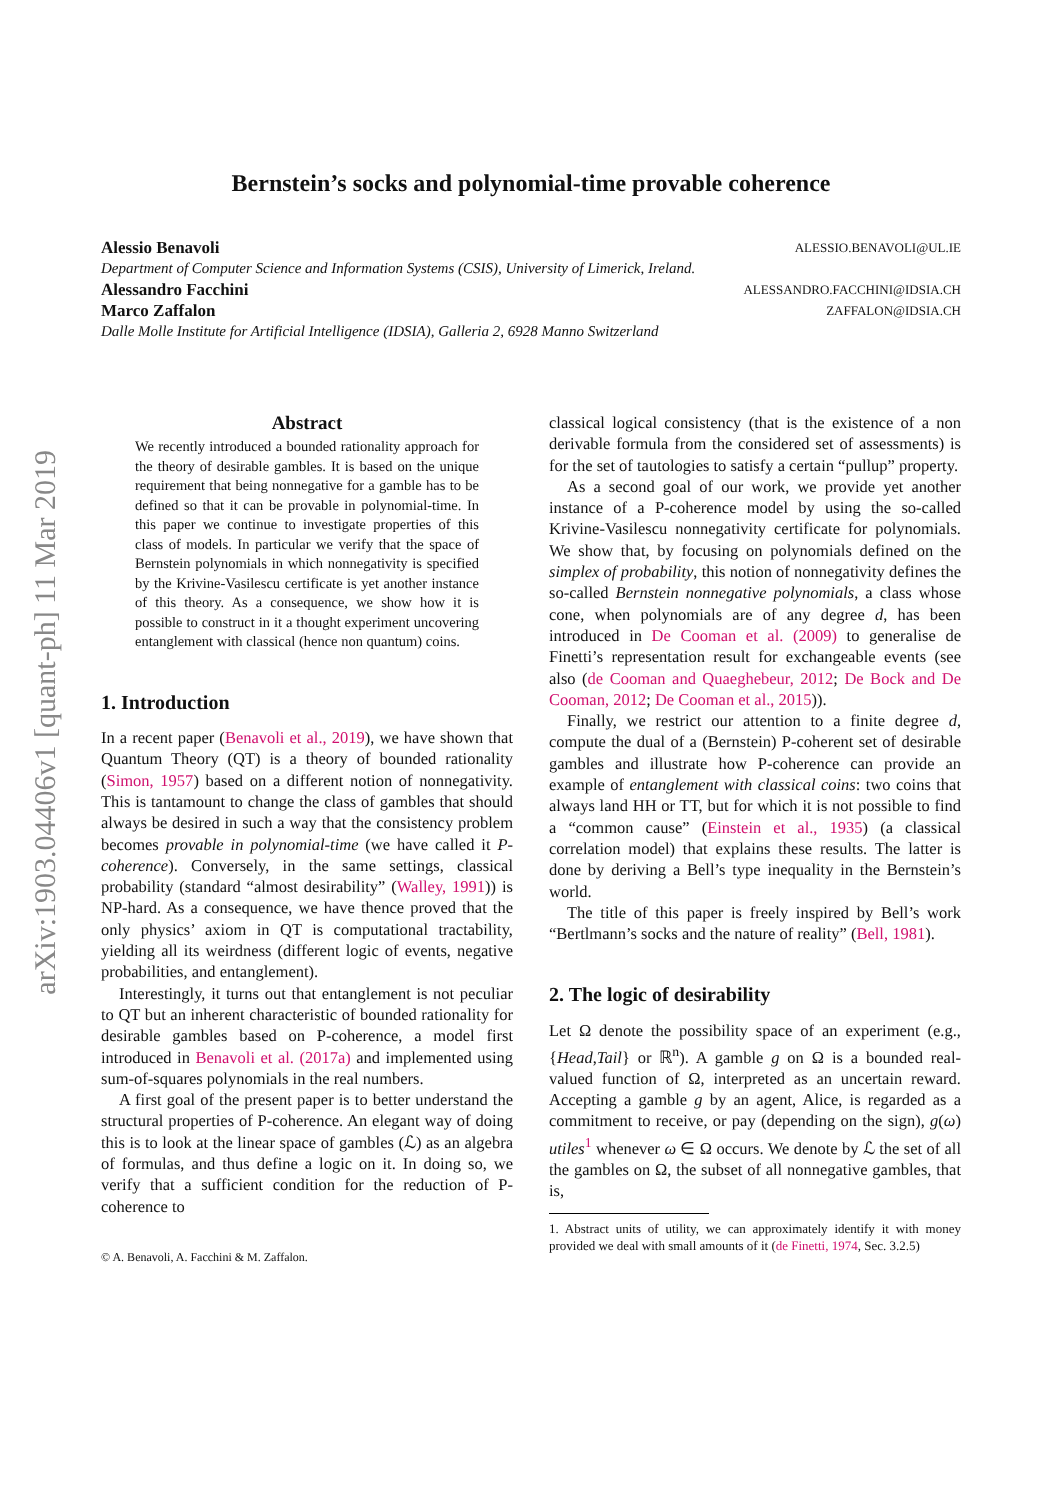arXiv:1903.04406v1 [quant-ph] 11 Mar 2019
Bernstein’s socks and polynomial-time provable coherence
Alessio Benavoli ALESSIO.BENAVOLI@UL.IE
Department of Computer Science and Information Systems (CSIS), University of Limerick, Ireland.
Alessandro Facchini ALESSANDRO.FACCHINI@IDSIA.CH
Marco Zaffalon ZAFFALON@IDSIA.CH
Dalle Molle Institute for Artificial Intelligence (IDSIA), Galleria 2, 6928 Manno Switzerland
Abstract
We recently introduced a bounded rationality approach for the theory of desirable gambles. It is based on the unique requirement that being nonnegative for a gamble has to be defined so that it can be provable in polynomial-time. In this paper we continue to investigate properties of this class of models. In particular we verify that the space of Bernstein polynomials in which nonnegativity is specified by the Krivine-Vasilescu certificate is yet another instance of this theory. As a consequence, we show how it is possible to construct in it a thought experiment uncovering entanglement with classical (hence non quantum) coins.
1. Introduction
In a recent paper (Benavoli et al., 2019), we have shown that Quantum Theory (QT) is a theory of bounded rationality (Simon, 1957) based on a different notion of nonnegativity. This is tantamount to change the class of gambles that should always be desired in such a way that the consistency problem becomes provable in polynomial-time (we have called it P-coherence). Conversely, in the same settings, classical probability (standard “almost desirability” (Walley, 1991)) is NP-hard. As a consequence, we have thence proved that the only physics’ axiom in QT is computational tractability, yielding all its weirdness (different logic of events, negative probabilities, and entanglement).
Interestingly, it turns out that entanglement is not peculiar to QT but an inherent characteristic of bounded rationality for desirable gambles based on P-coherence, a model first introduced in Benavoli et al. (2017a) and implemented using sum-of-squares polynomials in the real numbers.
A first goal of the present paper is to better understand the structural properties of P-coherence. An elegant way of doing this is to look at the linear space of gambles (ℒ) as an algebra of formulas, and thus define a logic on it. In doing so, we verify that a sufficient condition for the reduction of P-coherence to
© A. Benavoli, A. Facchini & M. Zaffalon.
classical logical consistency (that is the existence of a non derivable formula from the considered set of assessments) is for the set of tautologies to satisfy a certain “pullup” property.
As a second goal of our work, we provide yet another instance of a P-coherence model by using the so-called Krivine-Vasilescu nonnegativity certificate for polynomials. We show that, by focusing on polynomials defined on the simplex of probability, this notion of nonnegativity defines the so-called Bernstein nonnegative polynomials, a class whose cone, when polynomials are of any degree d, has been introduced in De Cooman et al. (2009) to generalise de Finetti’s representation result for exchangeable events (see also (de Cooman and Quaeghebeur, 2012; De Bock and De Cooman, 2012; De Cooman et al., 2015)).
Finally, we restrict our attention to a finite degree d, compute the dual of a (Bernstein) P-coherent set of desirable gambles and illustrate how P-coherence can provide an example of entanglement with classical coins: two coins that always land HH or TT, but for which it is not possible to find a “common cause” (Einstein et al., 1935) (a classical correlation model) that explains these results. The latter is done by deriving a Bell’s type inequality in the Bernstein’s world.
The title of this paper is freely inspired by Bell’s work “Bertlmann’s socks and the nature of reality” (Bell, 1981).
2. The logic of desirability
Let Ω denote the possibility space of an experiment (e.g., {Head,Tail} or ℝ<sup>n</sup>). A gamble g on Ω is a bounded real-valued function of Ω, interpreted as an uncertain reward. Accepting a gamble g by an agent, Alice, is regarded as a commitment to receive, or pay (depending on the sign), g(ω) utiles<sup>1</sup> whenever ω ∈ Ω occurs. We denote by ℒ the set of all the gambles on Ω, the subset of all nonnegative gambles, that is,
1. Abstract units of utility, we can approximately identify it with money provided we deal with small amounts of it (de Finetti, 1974, Sec. 3.2.5)